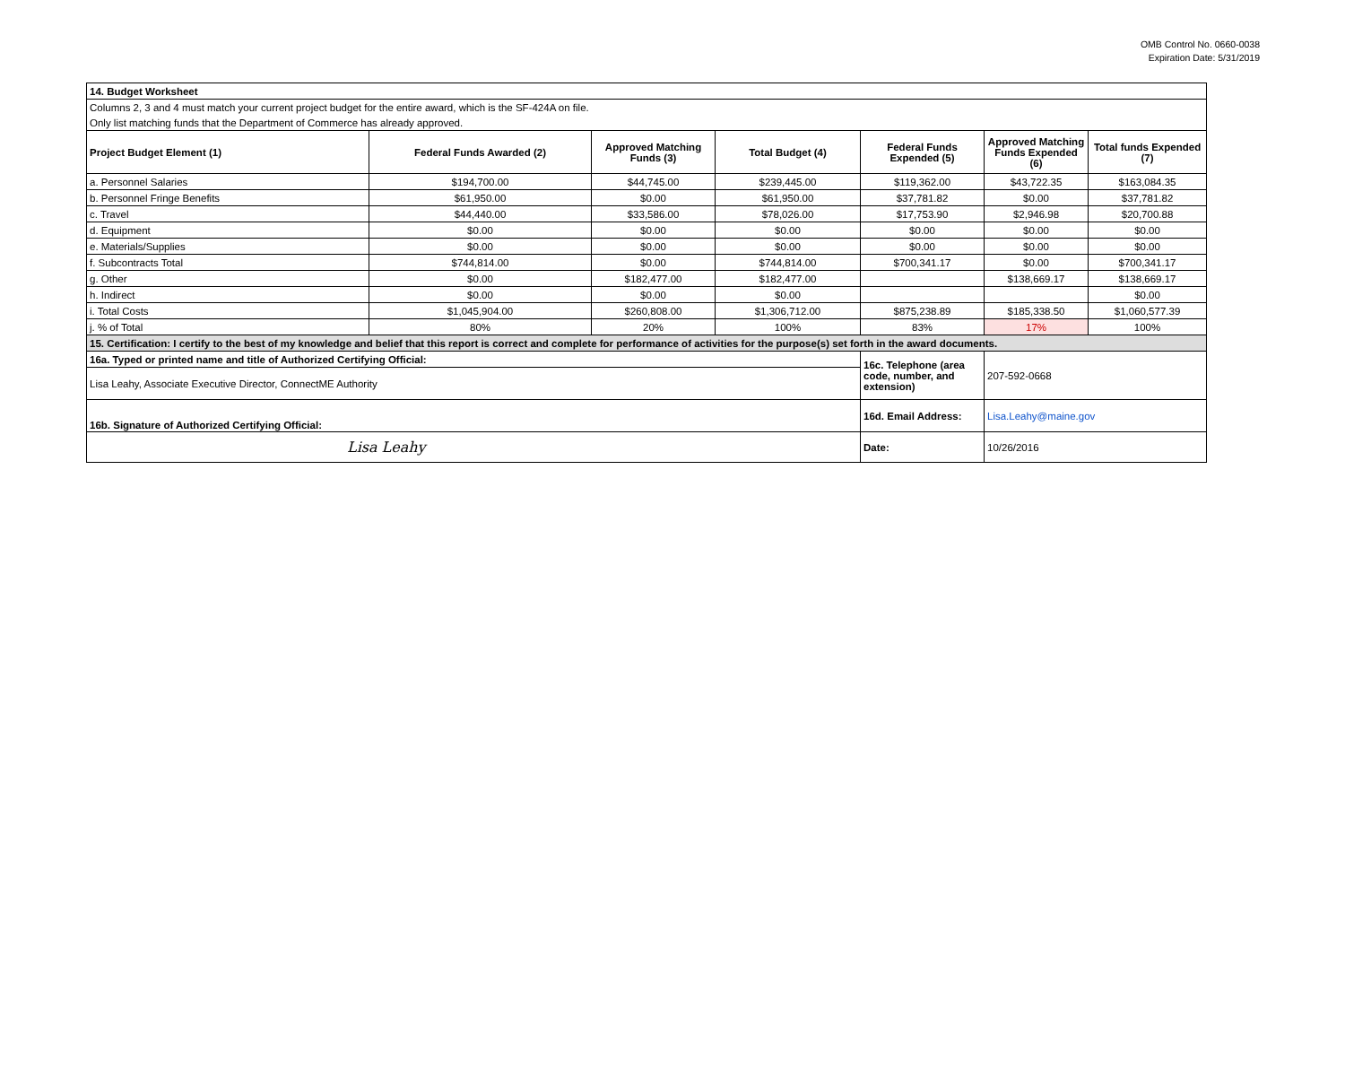OMB Control No. 0660-0038
Expiration Date: 5/31/2019
| 14. Budget Worksheet | | | | | | |
| Columns 2, 3 and 4 must match your current project budget for the entire award, which is the SF-424A on file. | | | | | | |
| Only list matching funds that the Department of Commerce has already approved. | | | | | | |
| Project Budget Element (1) | Federal Funds Awarded (2) | Approved Matching Funds (3) | Total Budget (4) | Federal Funds Expended (5) | Approved Matching Funds Expended (6) | Total funds Expended (7) |
| a. Personnel Salaries | $194,700.00 | $44,745.00 | $239,445.00 | $119,362.00 | $43,722.35 | $163,084.35 |
| b. Personnel Fringe Benefits | $61,950.00 | $0.00 | $61,950.00 | $37,781.82 | $0.00 | $37,781.82 |
| c. Travel | $44,440.00 | $33,586.00 | $78,026.00 | $17,753.90 | $2,946.98 | $20,700.88 |
| d. Equipment | $0.00 | $0.00 | $0.00 | $0.00 | $0.00 | $0.00 |
| e. Materials/Supplies | $0.00 | $0.00 | $0.00 | $0.00 | $0.00 | $0.00 |
| f. Subcontracts Total | $744,814.00 | $0.00 | $744,814.00 | $700,341.17 | $0.00 | $700,341.17 |
| g. Other | $0.00 | $182,477.00 | $182,477.00 | | $138,669.17 | $138,669.17 |
| h. Indirect | $0.00 | $0.00 | $0.00 | | | $0.00 |
| i. Total Costs | $1,045,904.00 | $260,808.00 | $1,306,712.00 | $875,238.89 | $185,338.50 | $1,060,577.39 |
| j. % of Total | 80% | 20% | 100% | 83% | 17% | 100% |
| 15. Certification: I certify to the best of my knowledge and belief that this report is correct and complete for performance of activities for the purpose(s) set forth in the award documents. | | | | | | |
| 16a. Typed or printed name and title of Authorized Certifying Official: | | | | 16c. Telephone (area code, number, and extension) | 207-592-0668 | |
| Lisa Leahy, Associate Executive Director, ConnectME Authority | | | | | | |
| 16b. Signature of Authorized Certifying Official: | | | | 16d. Email Address: | Lisa.Leahy@maine.gov | |
| Lisa Leahy | | | | Date: | 10/26/2016 | |